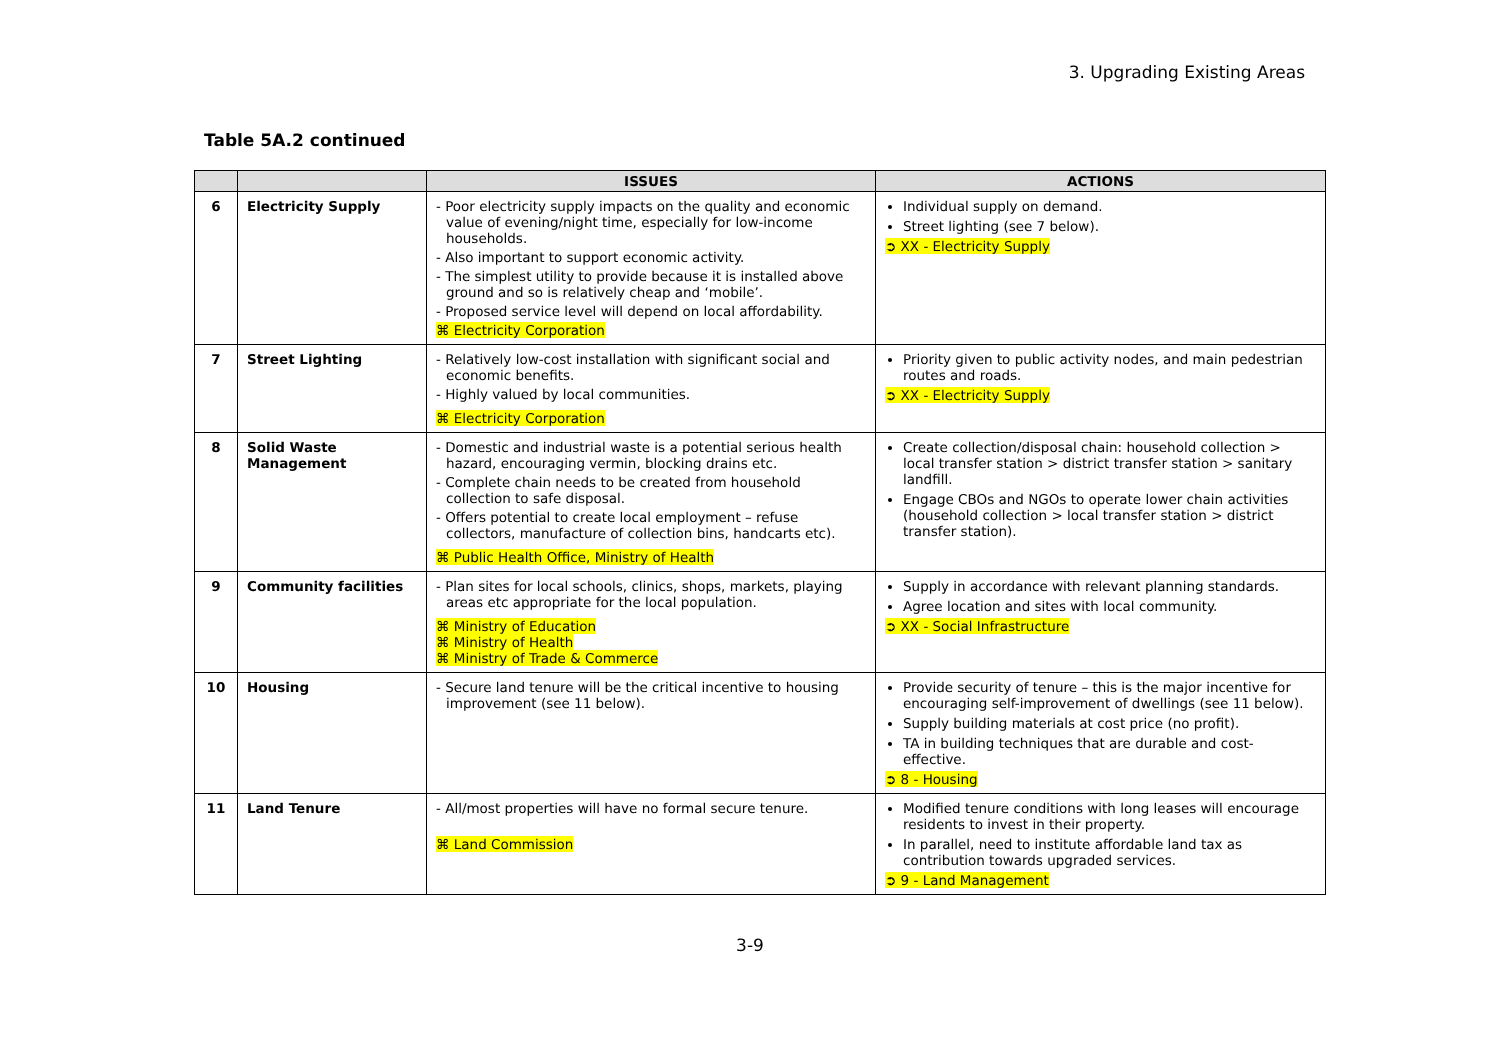3. Upgrading Existing Areas
Table 5A.2 continued
| | | ISSUES | ACTIONS |
| --- | --- | --- | --- |
| 6 | Electricity Supply | - Poor electricity supply impacts on the quality and economic value of evening/night time, especially for low-income households. - Also important to support economic activity. - The simplest utility to provide because it is installed above ground and so is relatively cheap and ‘mobile’. - Proposed service level will depend on local affordability. ⌘ Electricity Corporation | Individual supply on demand. Street lighting (see 7 below). ➲ XX - Electricity Supply |
| 7 | Street Lighting | - Relatively low-cost installation with significant social and economic benefits. - Highly valued by local communities. ⌘ Electricity Corporation | Priority given to public activity nodes, and main pedestrian routes and roads. ➲ XX - Electricity Supply |
| 8 | Solid Waste Management | - Domestic and industrial waste is a potential serious health hazard, encouraging vermin, blocking drains etc. - Complete chain needs to be created from household collection to safe disposal. - Offers potential to create local employment – refuse collectors, manufacture of collection bins, handcarts etc). ⌘ Public Health Office, Ministry of Health | Create collection/disposal chain: household collection > local transfer station > district transfer station > sanitary landfill. Engage CBOs and NGOs to operate lower chain activities (household collection > local transfer station > district transfer station). |
| 9 | Community facilities | - Plan sites for local schools, clinics, shops, markets, playing areas etc appropriate for the local population. ⌘ Ministry of Education ⌘ Ministry of Health ⌘ Ministry of Trade & Commerce | Supply in accordance with relevant planning standards. Agree location and sites with local community. ➲ XX - Social Infrastructure |
| 10 | Housing | - Secure land tenure will be the critical incentive to housing improvement (see 11 below). | Provide security of tenure – this is the major incentive for encouraging self-improvement of dwellings (see 11 below). Supply building materials at cost price (no profit). TA in building techniques that are durable and cost-effective. ➲ 8 - Housing |
| 11 | Land Tenure | - All/most properties will have no formal secure tenure. ⌘ Land Commission | Modified tenure conditions with long leases will encourage residents to invest in their property. In parallel, need to institute affordable land tax as contribution towards upgraded services. ➲ 9 - Land Management |
3-9